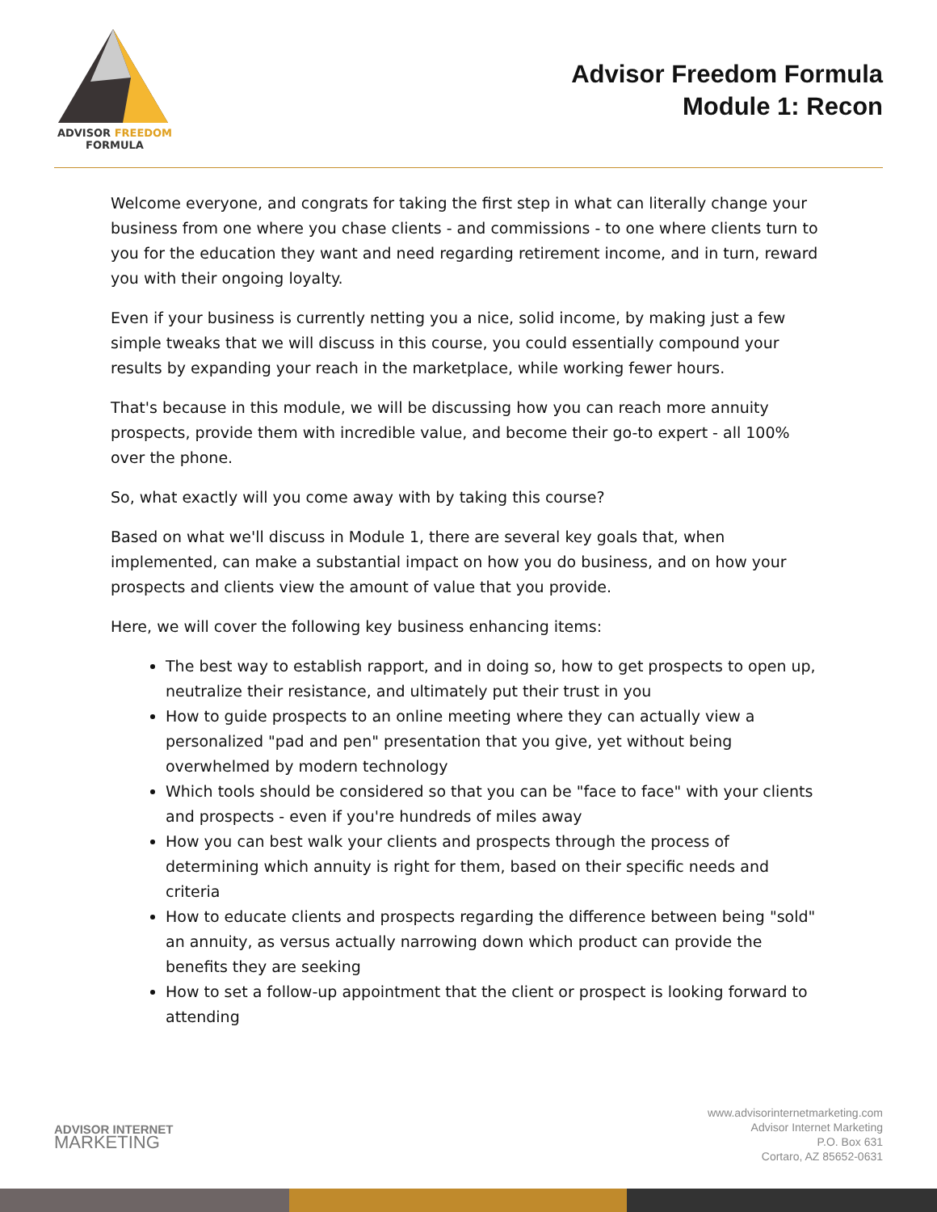ADVISOR FREEDOM
FORMULA
Advisor Freedom Formula
Module 1: Recon
Welcome everyone, and congrats for taking the first step in what can literally change your business from one where you chase clients - and commissions - to one where clients turn to you for the education they want and need regarding retirement income, and in turn, reward you with their ongoing loyalty.
Even if your business is currently netting you a nice, solid income, by making just a few simple tweaks that we will discuss in this course, you could essentially compound your results by expanding your reach in the marketplace, while working fewer hours.
That's because in this module, we will be discussing how you can reach more annuity prospects, provide them with incredible value, and become their go-to expert - all 100% over the phone.
So, what exactly will you come away with by taking this course?
Based on what we'll discuss in Module 1, there are several key goals that, when implemented, can make a substantial impact on how you do business, and on how your prospects and clients view the amount of value that you provide.
Here, we will cover the following key business enhancing items:
The best way to establish rapport, and in doing so, how to get prospects to open up, neutralize their resistance, and ultimately put their trust in you
How to guide prospects to an online meeting where they can actually view a personalized "pad and pen" presentation that you give, yet without being overwhelmed by modern technology
Which tools should be considered so that you can be "face to face" with your clients and prospects - even if you're hundreds of miles away
How you can best walk your clients and prospects through the process of determining which annuity is right for them, based on their specific needs and criteria
How to educate clients and prospects regarding the difference between being "sold" an annuity, as versus actually narrowing down which product can provide the benefits they are seeking
How to set a follow-up appointment that the client or prospect is looking forward to attending
ADVISOR INTERNET
MARKETING
www.advisorinternetmarketing.com
Advisor Internet Marketing
P.O. Box 631
Cortaro, AZ 85652-0631